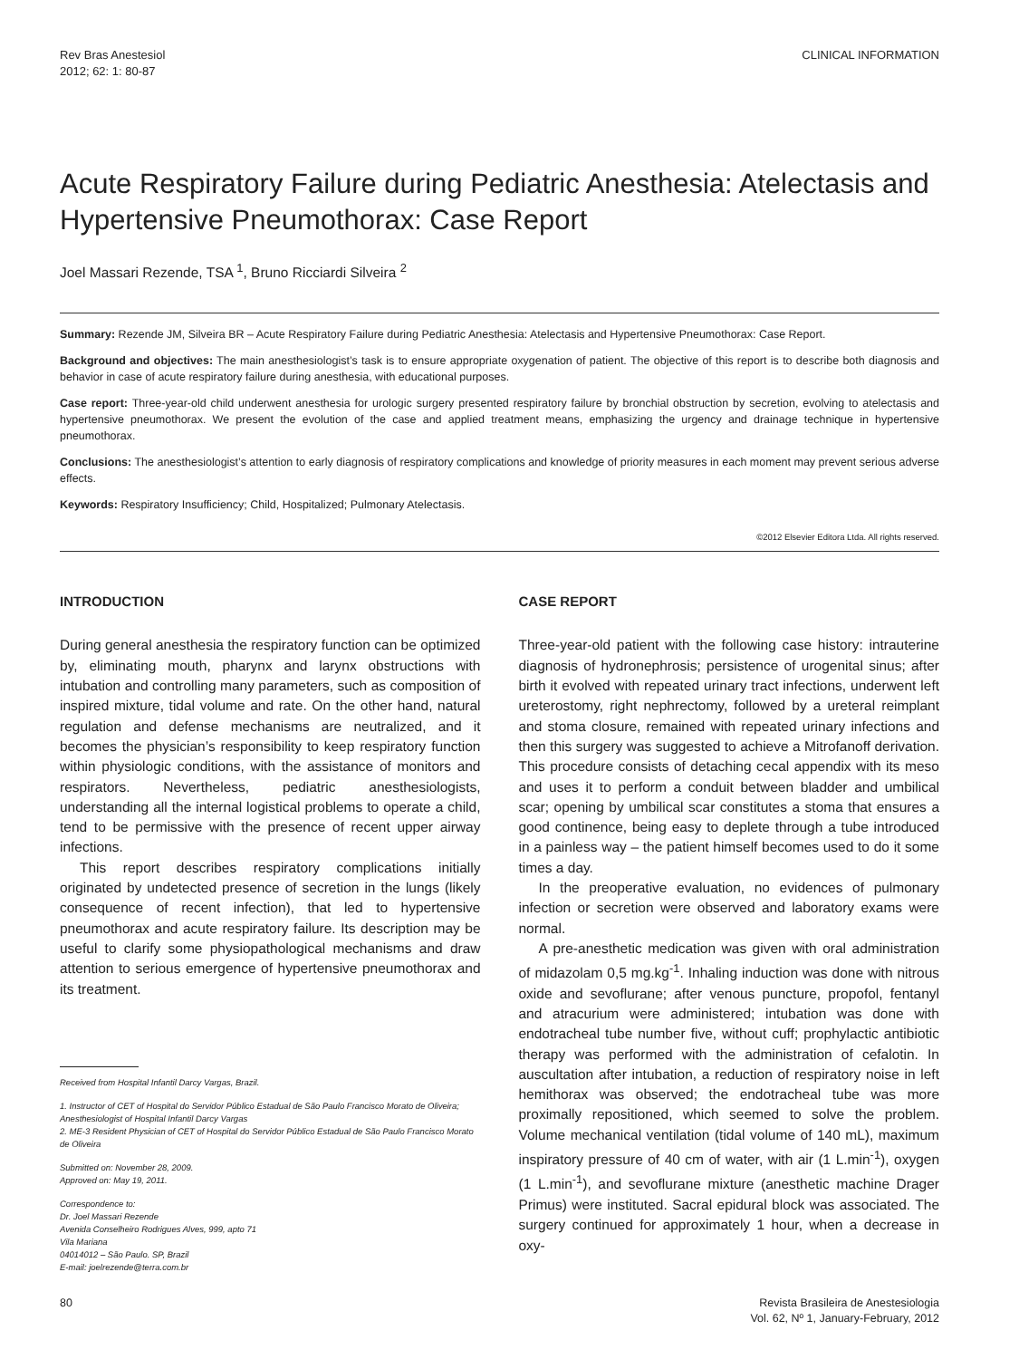Rev Bras Anestesiol
2012; 62: 1: 80-87
CLINICAL INFORMATION
Acute Respiratory Failure during Pediatric Anesthesia: Atelectasis and Hypertensive Pneumothorax: Case Report
Joel Massari Rezende, TSA <sup>1</sup>, Bruno Ricciardi Silveira <sup>2</sup>
Summary: Rezende JM, Silveira BR – Acute Respiratory Failure during Pediatric Anesthesia: Atelectasis and Hypertensive Pneumothorax: Case Report.
Background and objectives: The main anesthesiologist’s task is to ensure appropriate oxygenation of patient. The objective of this report is to describe both diagnosis and behavior in case of acute respiratory failure during anesthesia, with educational purposes.
Case report: Three-year-old child underwent anesthesia for urologic surgery presented respiratory failure by bronchial obstruction by secretion, evolving to atelectasis and hypertensive pneumothorax. We present the evolution of the case and applied treatment means, emphasizing the urgency and drainage technique in hypertensive pneumothorax.
Conclusions: The anesthesiologist’s attention to early diagnosis of respiratory complications and knowledge of priority measures in each moment may prevent serious adverse effects.
Keywords: Respiratory Insufficiency; Child, Hospitalized; Pulmonary Atelectasis.
©2012 Elsevier Editora Ltda. All rights reserved.
INTRODUCTION
During general anesthesia the respiratory function can be optimized by, eliminating mouth, pharynx and larynx obstructions with intubation and controlling many parameters, such as composition of inspired mixture, tidal volume and rate. On the other hand, natural regulation and defense mechanisms are neutralized, and it becomes the physician’s responsibility to keep respiratory function within physiologic conditions, with the assistance of monitors and respirators. Nevertheless, pediatric anesthesiologists, understanding all the internal logistical problems to operate a child, tend to be permissive with the presence of recent upper airway infections.
This report describes respiratory complications initially originated by undetected presence of secretion in the lungs (likely consequence of recent infection), that led to hypertensive pneumothorax and acute respiratory failure. Its description may be useful to clarify some physiopathological mechanisms and draw attention to serious emergence of hypertensive pneumothorax and its treatment.
Received from Hospital Infantil Darcy Vargas, Brazil.
1. Instructor of CET of Hospital do Servidor Público Estadual de São Paulo Francisco Morato de Oliveira; Anesthesiologist of Hospital Infantil Darcy Vargas
2. ME-3 Resident Physician of CET of Hospital do Servidor Público Estadual de São Paulo Francisco Morato de Oliveira
Submitted on: November 28, 2009.
Approved on: May 19, 2011.
Correspondence to:
Dr. Joel Massari Rezende
Avenida Conselheiro Rodrigues Alves, 999, apto 71
Vila Mariana
04014012 – São Paulo. SP, Brazil
E-mail: joelrezende@terra.com.br
CASE REPORT
Three-year-old patient with the following case history: intrauterine diagnosis of hydronephrosis; persistence of urogenital sinus; after birth it evolved with repeated urinary tract infections, underwent left ureterostomy, right nephrectomy, followed by a ureteral reimplant and stoma closure, remained with repeated urinary infections and then this surgery was suggested to achieve a Mitrofanoff derivation. This procedure consists of detaching cecal appendix with its meso and uses it to perform a conduit between bladder and umbilical scar; opening by umbilical scar constitutes a stoma that ensures a good continence, being easy to deplete through a tube introduced in a painless way – the patient himself becomes used to do it some times a day.
In the preoperative evaluation, no evidences of pulmonary infection or secretion were observed and laboratory exams were normal.
A pre-anesthetic medication was given with oral administration of midazolam 0,5 mg.kg<sup>-1</sup>. Inhaling induction was done with nitrous oxide and sevoflurane; after venous puncture, propofol, fentanyl and atracurium were administered; intubation was done with endotracheal tube number five, without cuff; prophylactic antibiotic therapy was performed with the administration of cefalotin. In auscultation after intubation, a reduction of respiratory noise in left hemithorax was observed; the endotracheal tube was more proximally repositioned, which seemed to solve the problem. Volume mechanical ventilation (tidal volume of 140 mL), maximum inspiratory pressure of 40 cm of water, with air (1 L.min<sup>-1</sup>), oxygen (1 L.min<sup>-1</sup>), and sevoflurane mixture (anesthetic machine Drager Primus) were instituted. Sacral epidural block was associated. The surgery continued for approximately 1 hour, when a decrease in oxy-
80 Revista Brasileira de Anestesiologia
Vol. 62, Nº 1, January-February, 2012